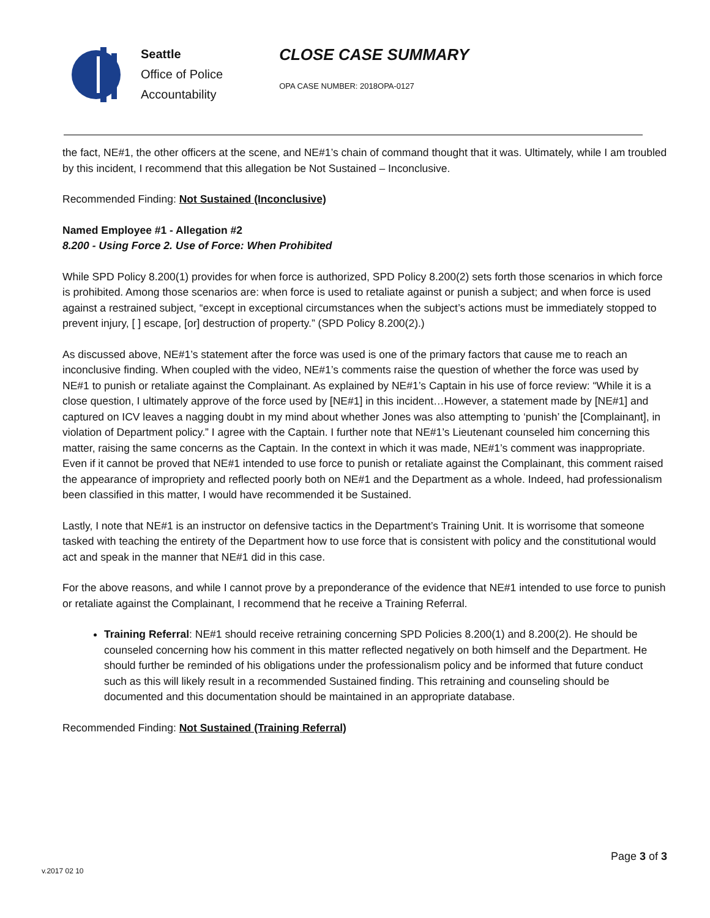Seattle
Office of Police
Accountability
CLOSE CASE SUMMARY
OPA CASE NUMBER: 2018OPA-0127
the fact, NE#1, the other officers at the scene, and NE#1’s chain of command thought that it was. Ultimately, while I am troubled by this incident, I recommend that this allegation be Not Sustained – Inconclusive.
Recommended Finding: Not Sustained (Inconclusive)
Named Employee #1 - Allegation #2
8.200 - Using Force 2. Use of Force: When Prohibited
While SPD Policy 8.200(1) provides for when force is authorized, SPD Policy 8.200(2) sets forth those scenarios in which force is prohibited. Among those scenarios are: when force is used to retaliate against or punish a subject; and when force is used against a restrained subject, “except in exceptional circumstances when the subject’s actions must be immediately stopped to prevent injury, [ ] escape, [or] destruction of property.” (SPD Policy 8.200(2).)
As discussed above, NE#1’s statement after the force was used is one of the primary factors that cause me to reach an inconclusive finding. When coupled with the video, NE#1’s comments raise the question of whether the force was used by NE#1 to punish or retaliate against the Complainant. As explained by NE#1’s Captain in his use of force review: “While it is a close question, I ultimately approve of the force used by [NE#1] in this incident…However, a statement made by [NE#1] and captured on ICV leaves a nagging doubt in my mind about whether Jones was also attempting to ‘punish’ the [Complainant], in violation of Department policy.” I agree with the Captain. I further note that NE#1’s Lieutenant counseled him concerning this matter, raising the same concerns as the Captain. In the context in which it was made, NE#1’s comment was inappropriate. Even if it cannot be proved that NE#1 intended to use force to punish or retaliate against the Complainant, this comment raised the appearance of impropriety and reflected poorly both on NE#1 and the Department as a whole. Indeed, had professionalism been classified in this matter, I would have recommended it be Sustained.
Lastly, I note that NE#1 is an instructor on defensive tactics in the Department’s Training Unit. It is worrisome that someone tasked with teaching the entirety of the Department how to use force that is consistent with policy and the constitutional would act and speak in the manner that NE#1 did in this case.
For the above reasons, and while I cannot prove by a preponderance of the evidence that NE#1 intended to use force to punish or retaliate against the Complainant, I recommend that he receive a Training Referral.
Training Referral: NE#1 should receive retraining concerning SPD Policies 8.200(1) and 8.200(2). He should be counseled concerning how his comment in this matter reflected negatively on both himself and the Department. He should further be reminded of his obligations under the professionalism policy and be informed that future conduct such as this will likely result in a recommended Sustained finding. This retraining and counseling should be documented and this documentation should be maintained in an appropriate database.
Recommended Finding: Not Sustained (Training Referral)
Page 3 of 3
v.2017 02 10